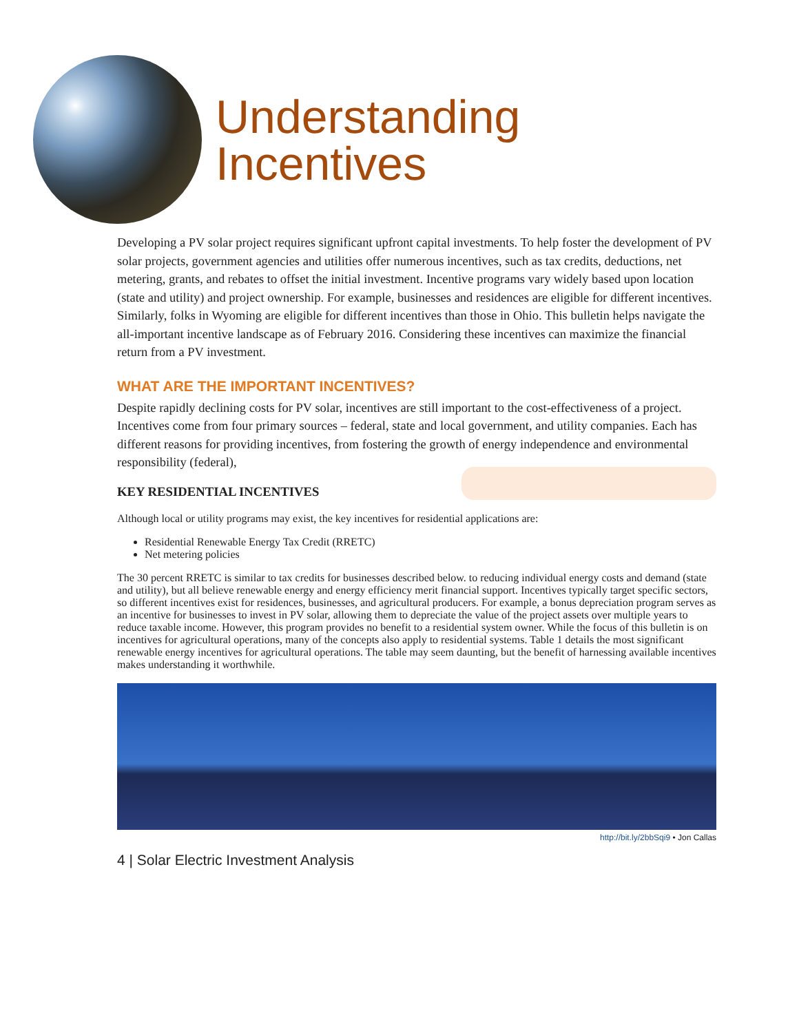Understanding
Incentives
Developing a PV solar project requires significant upfront capital investments. To help foster the development of PV solar projects, government agencies and utilities offer numerous incentives, such as tax credits, deductions, net metering, grants, and rebates to offset the initial investment. Incentive programs vary widely based upon location (state and utility) and project ownership. For example, businesses and residences are eligible for different incentives. Similarly, folks in Wyoming are eligible for different incentives than those in Ohio. This bulletin helps navigate the all-important incentive landscape as of February 2016. Considering these incentives can maximize the financial return from a PV investment.
WHAT ARE THE IMPORTANT INCENTIVES?
Despite rapidly declining costs for PV solar, incentives are still important to the cost-effectiveness of a project. Incentives come from four primary sources – federal, state and local government, and utility companies. Each has different reasons for providing incentives, from fostering the growth of energy independence and environmental responsibility (federal),
KEY RESIDENTIAL INCENTIVES
Although local or utility programs may exist, the key incentives for residential applications are:
Residential Renewable Energy Tax Credit (RRETC)
Net metering policies
The 30 percent RRETC is similar to tax credits for businesses described below. to reducing individual energy costs and demand (state and utility), but all believe renewable energy and energy efficiency merit financial support. Incentives typically target specific sectors, so different incentives exist for residences, businesses, and agricultural producers. For example, a bonus depreciation program serves as an incentive for businesses to invest in PV solar, allowing them to depreciate the value of the project assets over multiple years to reduce taxable income. However, this program provides no benefit to a residential system owner. While the focus of this bulletin is on incentives for agricultural operations, many of the concepts also apply to residential systems. Table 1 details the most significant renewable energy incentives for agricultural operations. The table may seem daunting, but the benefit of harnessing available incentives makes understanding it worthwhile.
http://bit.ly/2bbSqi9 • Jon Callas
4 | Solar Electric Investment Analysis